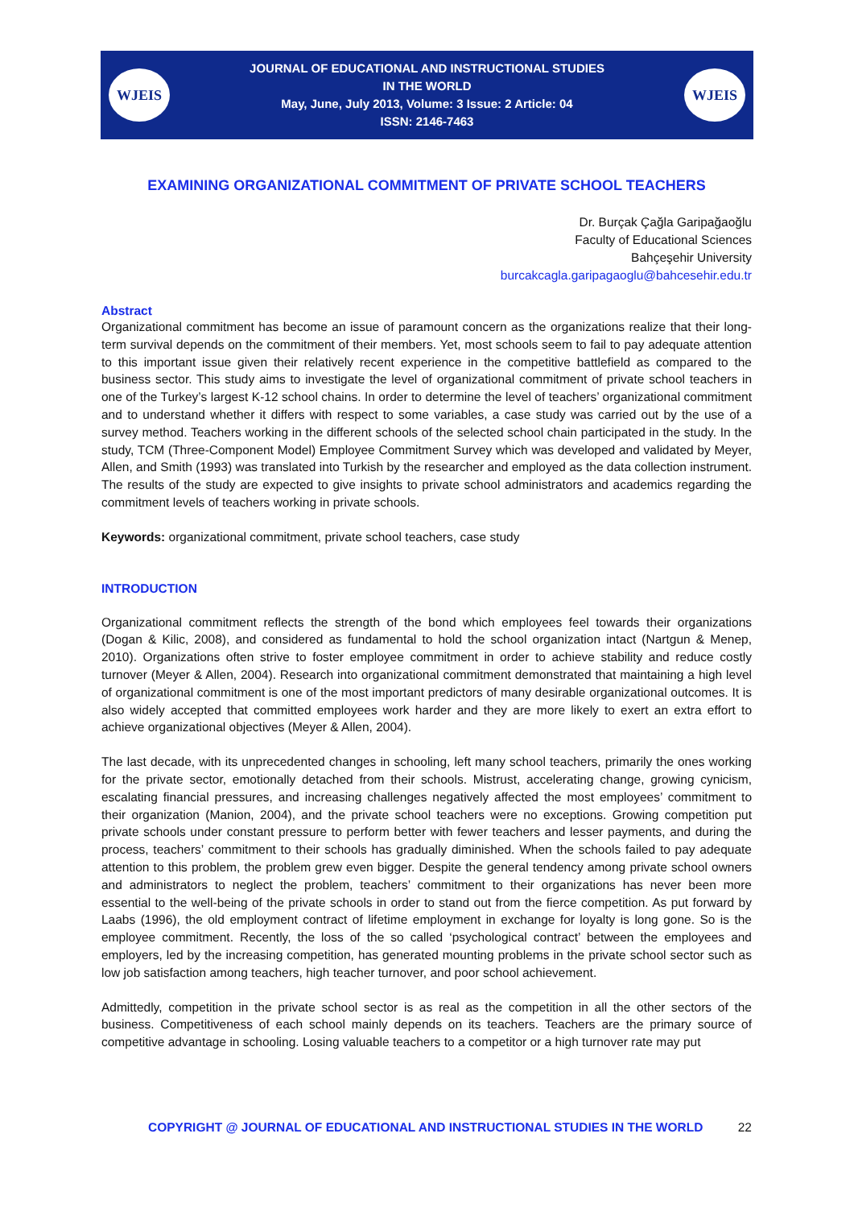WJEIS
JOURNAL OF EDUCATIONAL AND INSTRUCTIONAL STUDIES
IN THE WORLD
May, June, July 2013, Volume: 3 Issue: 2 Article: 04
ISSN: 2146-7463
WJEIS
EXAMINING ORGANIZATIONAL COMMITMENT OF PRIVATE SCHOOL TEACHERS
Dr. Burçak Çağla Garipağaoğlu
Faculty of Educational Sciences
Bahçeşehir University
burcakcagla.garipagaoglu@bahcesehir.edu.tr
Abstract
Organizational commitment has become an issue of paramount concern as the organizations realize that their long-term survival depends on the commitment of their members. Yet, most schools seem to fail to pay adequate attention to this important issue given their relatively recent experience in the competitive battlefield as compared to the business sector. This study aims to investigate the level of organizational commitment of private school teachers in one of the Turkey’s largest K-12 school chains. In order to determine the level of teachers’ organizational commitment and to understand whether it differs with respect to some variables, a case study was carried out by the use of a survey method. Teachers working in the different schools of the selected school chain participated in the study. In the study, TCM (Three-Component Model) Employee Commitment Survey which was developed and validated by Meyer, Allen, and Smith (1993) was translated into Turkish by the researcher and employed as the data collection instrument. The results of the study are expected to give insights to private school administrators and academics regarding the commitment levels of teachers working in private schools.
Keywords: organizational commitment, private school teachers, case study
INTRODUCTION
Organizational commitment reflects the strength of the bond which employees feel towards their organizations (Dogan & Kilic, 2008), and considered as fundamental to hold the school organization intact (Nartgun & Menep, 2010). Organizations often strive to foster employee commitment in order to achieve stability and reduce costly turnover (Meyer & Allen, 2004). Research into organizational commitment demonstrated that maintaining a high level of organizational commitment is one of the most important predictors of many desirable organizational outcomes. It is also widely accepted that committed employees work harder and they are more likely to exert an extra effort to achieve organizational objectives (Meyer & Allen, 2004).
The last decade, with its unprecedented changes in schooling, left many school teachers, primarily the ones working for the private sector, emotionally detached from their schools. Mistrust, accelerating change, growing cynicism, escalating financial pressures, and increasing challenges negatively affected the most employees’ commitment to their organization (Manion, 2004), and the private school teachers were no exceptions. Growing competition put private schools under constant pressure to perform better with fewer teachers and lesser payments, and during the process, teachers’ commitment to their schools has gradually diminished. When the schools failed to pay adequate attention to this problem, the problem grew even bigger. Despite the general tendency among private school owners and administrators to neglect the problem, teachers’ commitment to their organizations has never been more essential to the well-being of the private schools in order to stand out from the fierce competition. As put forward by Laabs (1996), the old employment contract of lifetime employment in exchange for loyalty is long gone. So is the employee commitment. Recently, the loss of the so called ‘psychological contract’ between the employees and employers, led by the increasing competition, has generated mounting problems in the private school sector such as low job satisfaction among teachers, high teacher turnover, and poor school achievement.
Admittedly, competition in the private school sector is as real as the competition in all the other sectors of the business. Competitiveness of each school mainly depends on its teachers. Teachers are the primary source of competitive advantage in schooling. Losing valuable teachers to a competitor or a high turnover rate may put
COPYRIGHT @ JOURNAL OF EDUCATIONAL AND INSTRUCTIONAL STUDIES IN THE WORLD 22